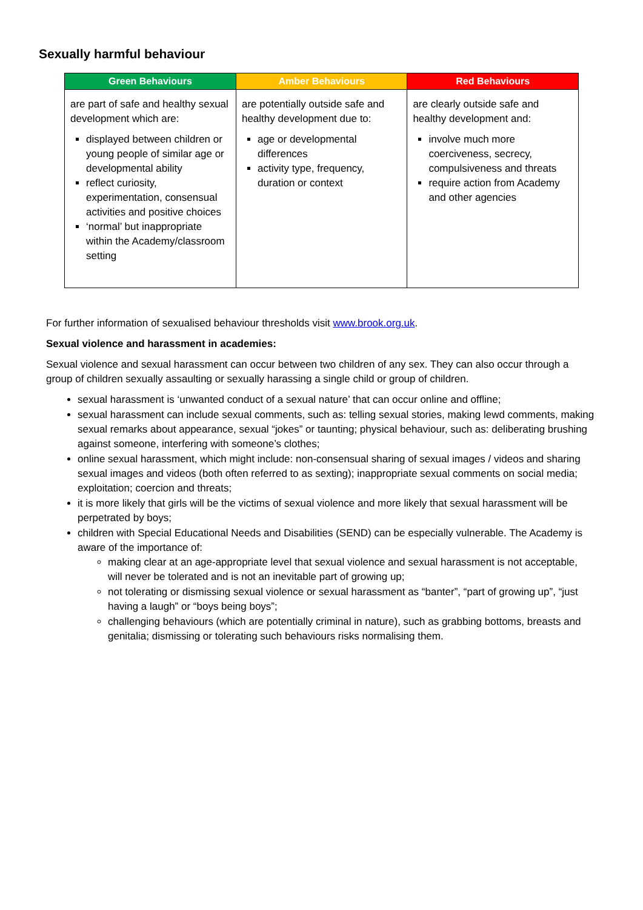Sexually harmful behaviour
| Green Behaviours | Amber Behaviours | Red Behaviours |
| --- | --- | --- |
| are part of safe and healthy sexual development which are: displayed between children or young people of similar age or developmental ability reflect curiosity, experimentation, consensual activities and positive choices ‘normal’ but inappropriate within the Academy/classroom setting | are potentially outside safe and healthy development due to: age or developmental differences activity type, frequency, duration or context | are clearly outside safe and healthy development and: involve much more coerciveness, secrecy, compulsiveness and threats require action from Academy and other agencies |
For further information of sexualised behaviour thresholds visit www.brook.org.uk.
Sexual violence and harassment in academies:
Sexual violence and sexual harassment can occur between two children of any sex. They can also occur through a group of children sexually assaulting or sexually harassing a single child or group of children.
sexual harassment is ‘unwanted conduct of a sexual nature’ that can occur online and offline;
sexual harassment can include sexual comments, such as: telling sexual stories, making lewd comments, making sexual remarks about appearance, sexual “jokes” or taunting; physical behaviour, such as: deliberating brushing against someone, interfering with someone’s clothes;
online sexual harassment, which might include: non-consensual sharing of sexual images / videos and sharing sexual images and videos (both often referred to as sexting); inappropriate sexual comments on social media; exploitation; coercion and threats;
it is more likely that girls will be the victims of sexual violence and more likely that sexual harassment will be perpetrated by boys;
children with Special Educational Needs and Disabilities (SEND) can be especially vulnerable. The Academy is aware of the importance of:
making clear at an age-appropriate level that sexual violence and sexual harassment is not acceptable, will never be tolerated and is not an inevitable part of growing up;
not tolerating or dismissing sexual violence or sexual harassment as “banter”, “part of growing up”, “just having a laugh” or “boys being boys”;
challenging behaviours (which are potentially criminal in nature), such as grabbing bottoms, breasts and genitalia; dismissing or tolerating such behaviours risks normalising them.